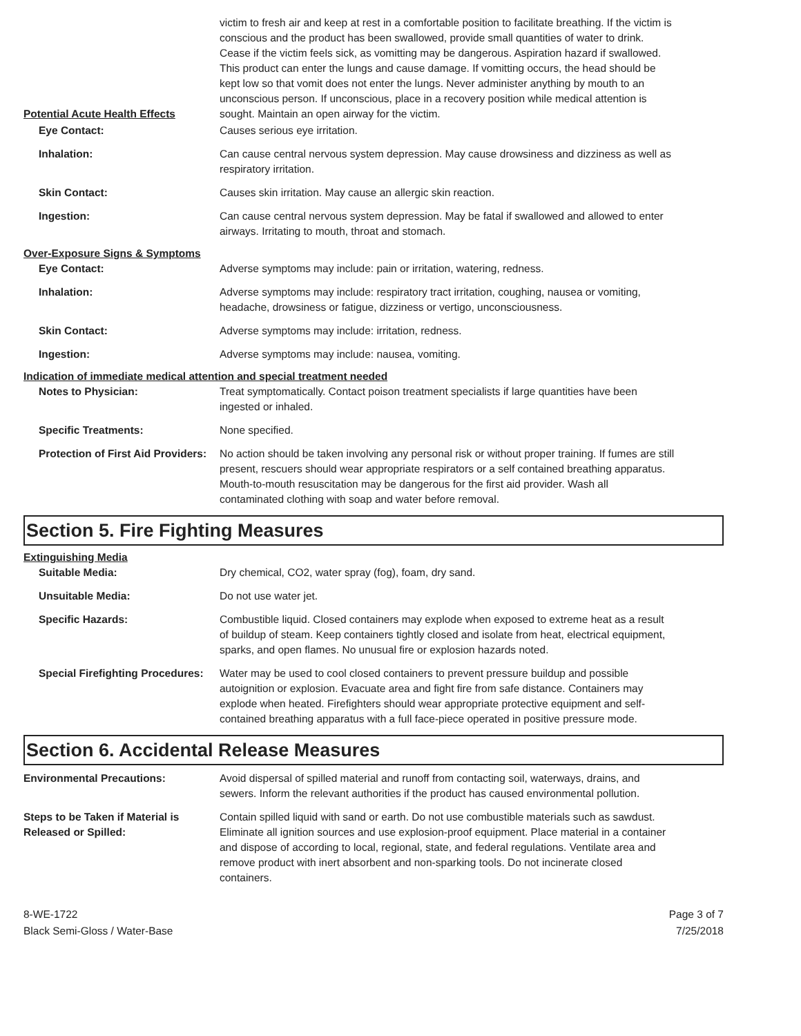Potential Acute Health Effects victim to fresh air and keep at rest in a comfortable position to facilitate breathing. If the victim is conscious and the product has been swallowed, provide small quantities of water to drink. Cease if the victim feels sick, as vomitting may be dangerous. Aspiration hazard if swallowed. This product can enter the lungs and cause damage. If vomitting occurs, the head should be kept low so that vomit does not enter the lungs. Never administer anything by mouth to an unconscious person. If unconscious, place in a recovery position while medical attention is sought. Maintain an open airway for the victim.
Eye Contact: Causes serious eye irritation.
Inhalation: Can cause central nervous system depression. May cause drowsiness and dizziness as well as respiratory irritation.
Skin Contact: Causes skin irritation. May cause an allergic skin reaction.
Ingestion: Can cause central nervous system depression. May be fatal if swallowed and allowed to enter airways. Irritating to mouth, throat and stomach.
Over-Exposure Signs & Symptoms
Eye Contact: Adverse symptoms may include: pain or irritation, watering, redness.
Inhalation: Adverse symptoms may include: respiratory tract irritation, coughing, nausea or vomiting, headache, drowsiness or fatigue, dizziness or vertigo, unconsciousness.
Skin Contact: Adverse symptoms may include: irritation, redness.
Ingestion: Adverse symptoms may include: nausea, vomiting.
Indication of immediate medical attention and special treatment needed
Notes to Physician: Treat symptomatically. Contact poison treatment specialists if large quantities have been ingested or inhaled.
Specific Treatments: None specified.
Protection of First Aid Providers:
No action should be taken involving any personal risk or without proper training. If fumes are still present, rescuers should wear appropriate respirators or a self contained breathing apparatus. Mouth-to-mouth resuscitation may be dangerous for the first aid provider. Wash all contaminated clothing with soap and water before removal.
Section 5. Fire Fighting Measures
Extinguishing Media
Suitable Media: Dry chemical, CO2, water spray (fog), foam, dry sand.
Unsuitable Media: Do not use water jet.
Specific Hazards: Combustible liquid. Closed containers may explode when exposed to extreme heat as a result of buildup of steam. Keep containers tightly closed and isolate from heat, electrical equipment, sparks, and open flames. No unusual fire or explosion hazards noted.
Special Firefighting Procedures:
Water may be used to cool closed containers to prevent pressure buildup and possible autoignition or explosion. Evacuate area and fight fire from safe distance. Containers may explode when heated. Firefighters should wear appropriate protective equipment and self-contained breathing apparatus with a full face-piece operated in positive pressure mode.
Section 6. Accidental Release Measures
Environmental Precautions: Avoid dispersal of spilled material and runoff from contacting soil, waterways, drains, and sewers. Inform the relevant authorities if the product has caused environmental pollution.
Steps to be Taken if Material is Released or Spilled:
Contain spilled liquid with sand or earth. Do not use combustible materials such as sawdust. Eliminate all ignition sources and use explosion-proof equipment. Place material in a container and dispose of according to local, regional, state, and federal regulations. Ventilate area and remove product with inert absorbent and non-sparking tools. Do not incinerate closed containers.
8-WE-1722
Black Semi-Gloss / Water-Base
Page 3 of 7
7/25/2018